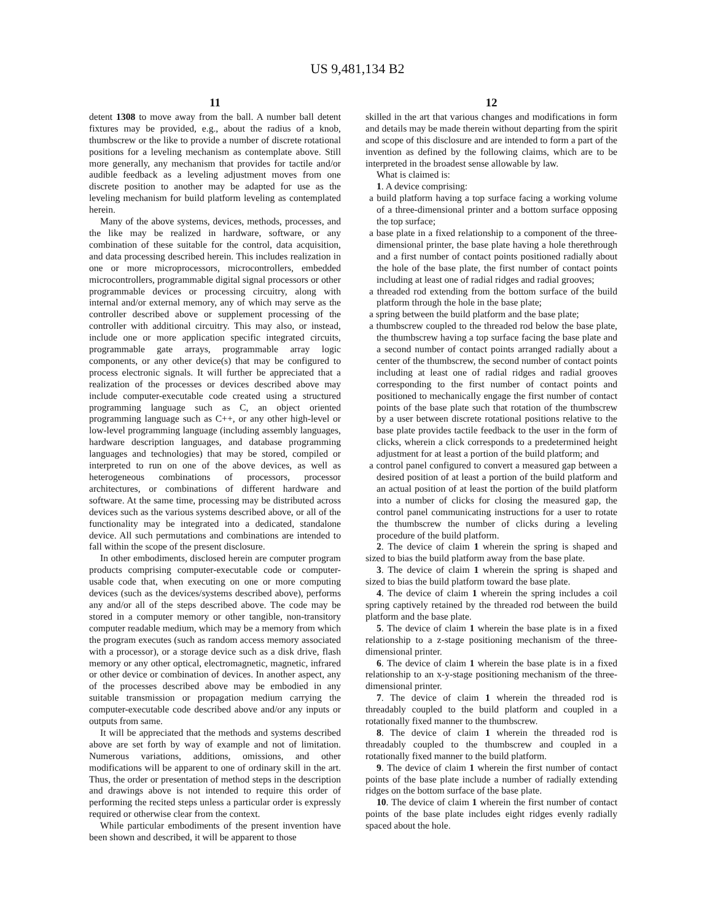US 9,481,134 B2
11
detent 1308 to move away from the ball. A number ball detent fixtures may be provided, e.g., about the radius of a knob, thumbscrew or the like to provide a number of discrete rotational positions for a leveling mechanism as contemplate above. Still more generally, any mechanism that provides for tactile and/or audible feedback as a leveling adjustment moves from one discrete position to another may be adapted for use as the leveling mechanism for build platform leveling as contemplated herein.
Many of the above systems, devices, methods, processes, and the like may be realized in hardware, software, or any combination of these suitable for the control, data acquisition, and data processing described herein. This includes realization in one or more microprocessors, microcontrollers, embedded microcontrollers, programmable digital signal processors or other programmable devices or processing circuitry, along with internal and/or external memory, any of which may serve as the controller described above or supplement processing of the controller with additional circuitry. This may also, or instead, include one or more application specific integrated circuits, programmable gate arrays, programmable array logic components, or any other device(s) that may be configured to process electronic signals. It will further be appreciated that a realization of the processes or devices described above may include computer-executable code created using a structured programming language such as C, an object oriented programming language such as C++, or any other high-level or low-level programming language (including assembly languages, hardware description languages, and database programming languages and technologies) that may be stored, compiled or interpreted to run on one of the above devices, as well as heterogeneous combinations of processors, processor architectures, or combinations of different hardware and software. At the same time, processing may be distributed across devices such as the various systems described above, or all of the functionality may be integrated into a dedicated, standalone device. All such permutations and combinations are intended to fall within the scope of the present disclosure.
In other embodiments, disclosed herein are computer program products comprising computer-executable code or computer-usable code that, when executing on one or more computing devices (such as the devices/systems described above), performs any and/or all of the steps described above. The code may be stored in a computer memory or other tangible, non-transitory computer readable medium, which may be a memory from which the program executes (such as random access memory associated with a processor), or a storage device such as a disk drive, flash memory or any other optical, electromagnetic, magnetic, infrared or other device or combination of devices. In another aspect, any of the processes described above may be embodied in any suitable transmission or propagation medium carrying the computer-executable code described above and/or any inputs or outputs from same.
It will be appreciated that the methods and systems described above are set forth by way of example and not of limitation. Numerous variations, additions, omissions, and other modifications will be apparent to one of ordinary skill in the art. Thus, the order or presentation of method steps in the description and drawings above is not intended to require this order of performing the recited steps unless a particular order is expressly required or otherwise clear from the context.
While particular embodiments of the present invention have been shown and described, it will be apparent to those
12
skilled in the art that various changes and modifications in form and details may be made therein without departing from the spirit and scope of this disclosure and are intended to form a part of the invention as defined by the following claims, which are to be interpreted in the broadest sense allowable by law.
What is claimed is:
1. A device comprising:
a build platform having a top surface facing a working volume of a three-dimensional printer and a bottom surface opposing the top surface;
a base plate in a fixed relationship to a component of the three-dimensional printer, the base plate having a hole therethrough and a first number of contact points positioned radially about the hole of the base plate, the first number of contact points including at least one of radial ridges and radial grooves;
a threaded rod extending from the bottom surface of the build platform through the hole in the base plate;
a spring between the build platform and the base plate;
a thumbscrew coupled to the threaded rod below the base plate, the thumbscrew having a top surface facing the base plate and a second number of contact points arranged radially about a center of the thumbscrew, the second number of contact points including at least one of radial ridges and radial grooves corresponding to the first number of contact points and positioned to mechanically engage the first number of contact points of the base plate such that rotation of the thumbscrew by a user between discrete rotational positions relative to the base plate provides tactile feedback to the user in the form of clicks, wherein a click corresponds to a predetermined height adjustment for at least a portion of the build platform; and
a control panel configured to convert a measured gap between a desired position of at least a portion of the build platform and an actual position of at least the portion of the build platform into a number of clicks for closing the measured gap, the control panel communicating instructions for a user to rotate the thumbscrew the number of clicks during a leveling procedure of the build platform.
2. The device of claim 1 wherein the spring is shaped and sized to bias the build platform away from the base plate.
3. The device of claim 1 wherein the spring is shaped and sized to bias the build platform toward the base plate.
4. The device of claim 1 wherein the spring includes a coil spring captively retained by the threaded rod between the build platform and the base plate.
5. The device of claim 1 wherein the base plate is in a fixed relationship to a z-stage positioning mechanism of the three-dimensional printer.
6. The device of claim 1 wherein the base plate is in a fixed relationship to an x-y-stage positioning mechanism of the three-dimensional printer.
7. The device of claim 1 wherein the threaded rod is threadably coupled to the build platform and coupled in a rotationally fixed manner to the thumbscrew.
8. The device of claim 1 wherein the threaded rod is threadably coupled to the thumbscrew and coupled in a rotationally fixed manner to the build platform.
9. The device of claim 1 wherein the first number of contact points of the base plate include a number of radially extending ridges on the bottom surface of the base plate.
10. The device of claim 1 wherein the first number of contact points of the base plate includes eight ridges evenly radially spaced about the hole.